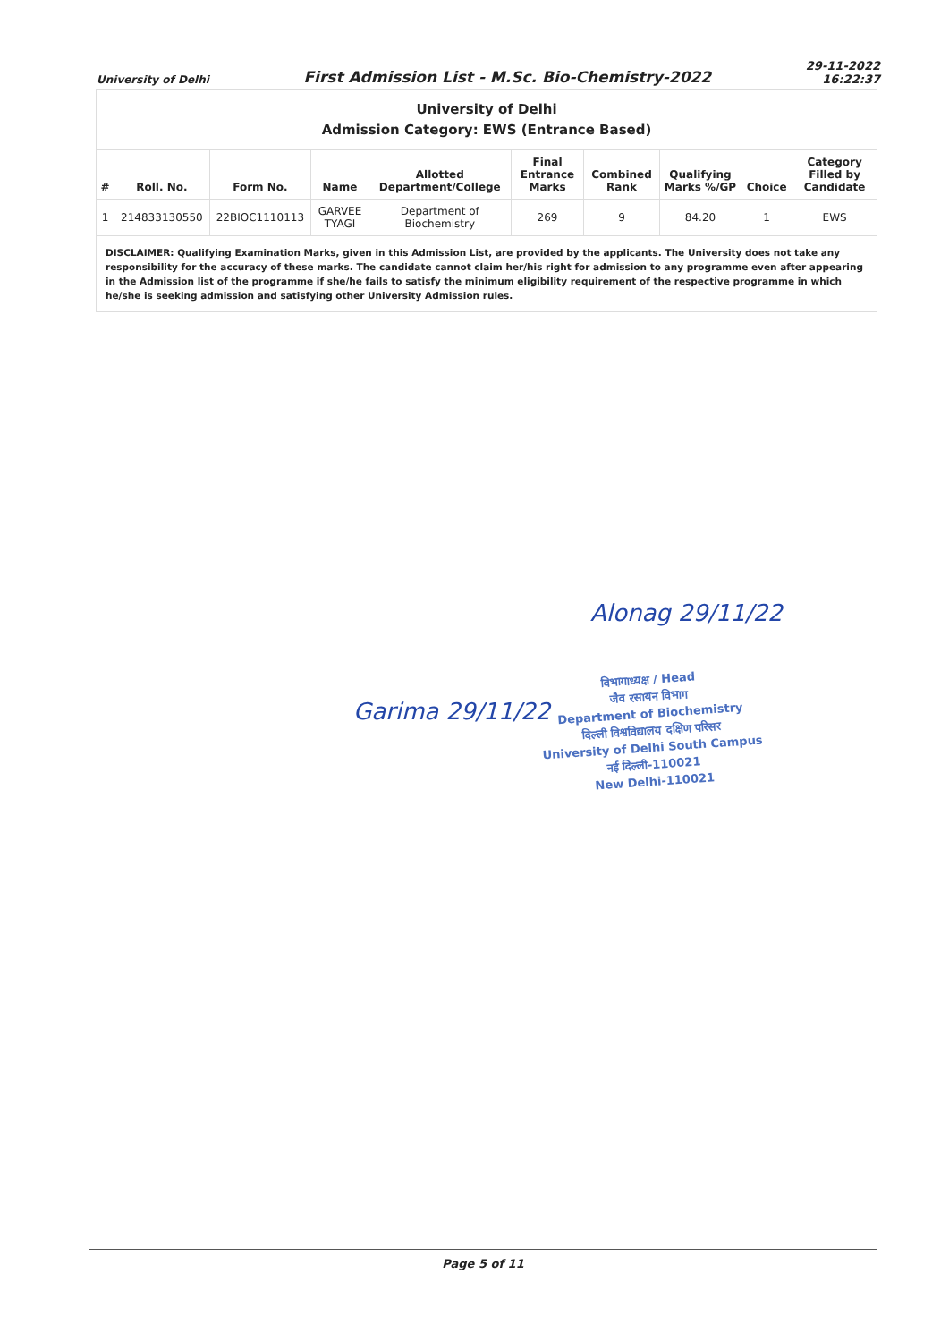University of Delhi First Admission List - M.Sc. Bio-Chemistry-2022 29-11-2022
16:22:37
| University of Delhi Admission Category: EWS (Entrance Based) | | | | | | | | | |
| # | Roll. No. | Form No. | Name | Allotted Department/College | Final Entrance Marks | Combined Rank | Qualifying Marks %/GP | Choice | Category Filled by Candidate |
| 1 | 214833130550 | 22BIOC1110113 | GARVEE TYAGI | Department of Biochemistry | 269 | 9 | 84.20 | 1 | EWS |
| DISCLAIMER: Qualifying Examination Marks, given in this Admission List, are provided by the applicants. The University does not take any responsibility for the accuracy of these marks. The candidate cannot claim her/his right for admission to any programme even after appearing in the Admission list of the programme if she/he fails to satisfy the minimum eligibility requirement of the respective programme in which he/she is seeking admission and satisfying other University Admission rules. | | | | | | | | | |
Alonag 29/11/22
Garima 29/11/22
विभागाध्यक्ष / Head
जैव रसायन विभाग
Department of Biochemistry
दिल्ली विश्वविद्यालय दक्षिण परिसर
University of Delhi South Campus
नई दिल्ली-110021
New Delhi-110021
Page 5 of 11